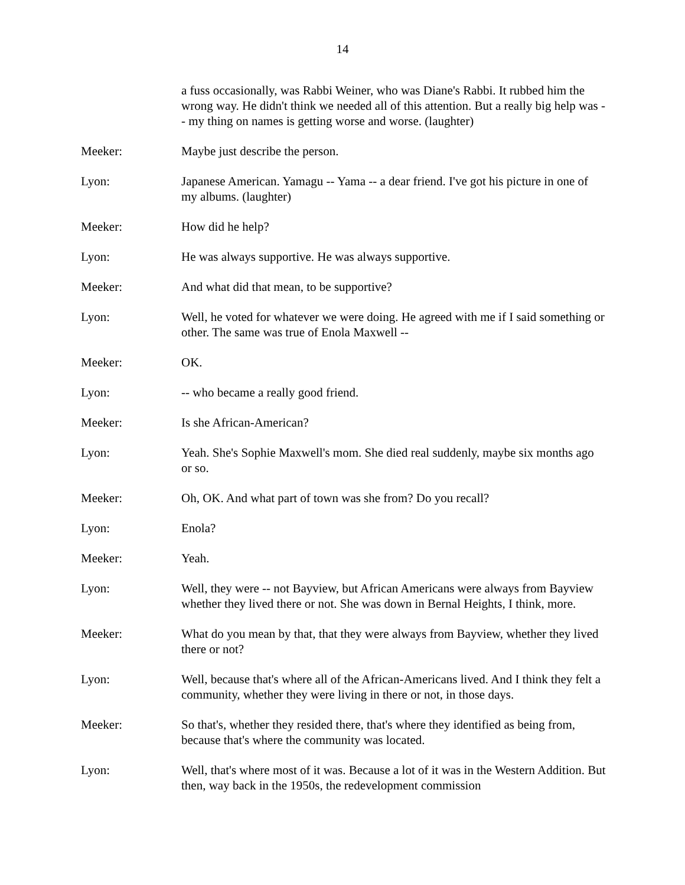14
a fuss occasionally, was Rabbi Weiner, who was Diane's Rabbi. It rubbed him the wrong way. He didn't think we needed all of this attention. But a really big help was -- my thing on names is getting worse and worse. (laughter)
Meeker: Maybe just describe the person.
Lyon: Japanese American. Yamagu -- Yama -- a dear friend. I've got his picture in one of my albums. (laughter)
Meeker: How did he help?
Lyon: He was always supportive. He was always supportive.
Meeker: And what did that mean, to be supportive?
Lyon: Well, he voted for whatever we were doing. He agreed with me if I said something or other. The same was true of Enola Maxwell --
Meeker: OK.
Lyon: -- who became a really good friend.
Meeker: Is she African-American?
Lyon: Yeah. She's Sophie Maxwell's mom. She died real suddenly, maybe six months ago or so.
Meeker: Oh, OK. And what part of town was she from? Do you recall?
Lyon: Enola?
Meeker: Yeah.
Lyon: Well, they were -- not Bayview, but African Americans were always from Bayview whether they lived there or not. She was down in Bernal Heights, I think, more.
Meeker: What do you mean by that, that they were always from Bayview, whether they lived there or not?
Lyon: Well, because that's where all of the African-Americans lived. And I think they felt a community, whether they were living in there or not, in those days.
Meeker: So that's, whether they resided there, that's where they identified as being from, because that's where the community was located.
Lyon: Well, that's where most of it was. Because a lot of it was in the Western Addition. But then, way back in the 1950s, the redevelopment commission